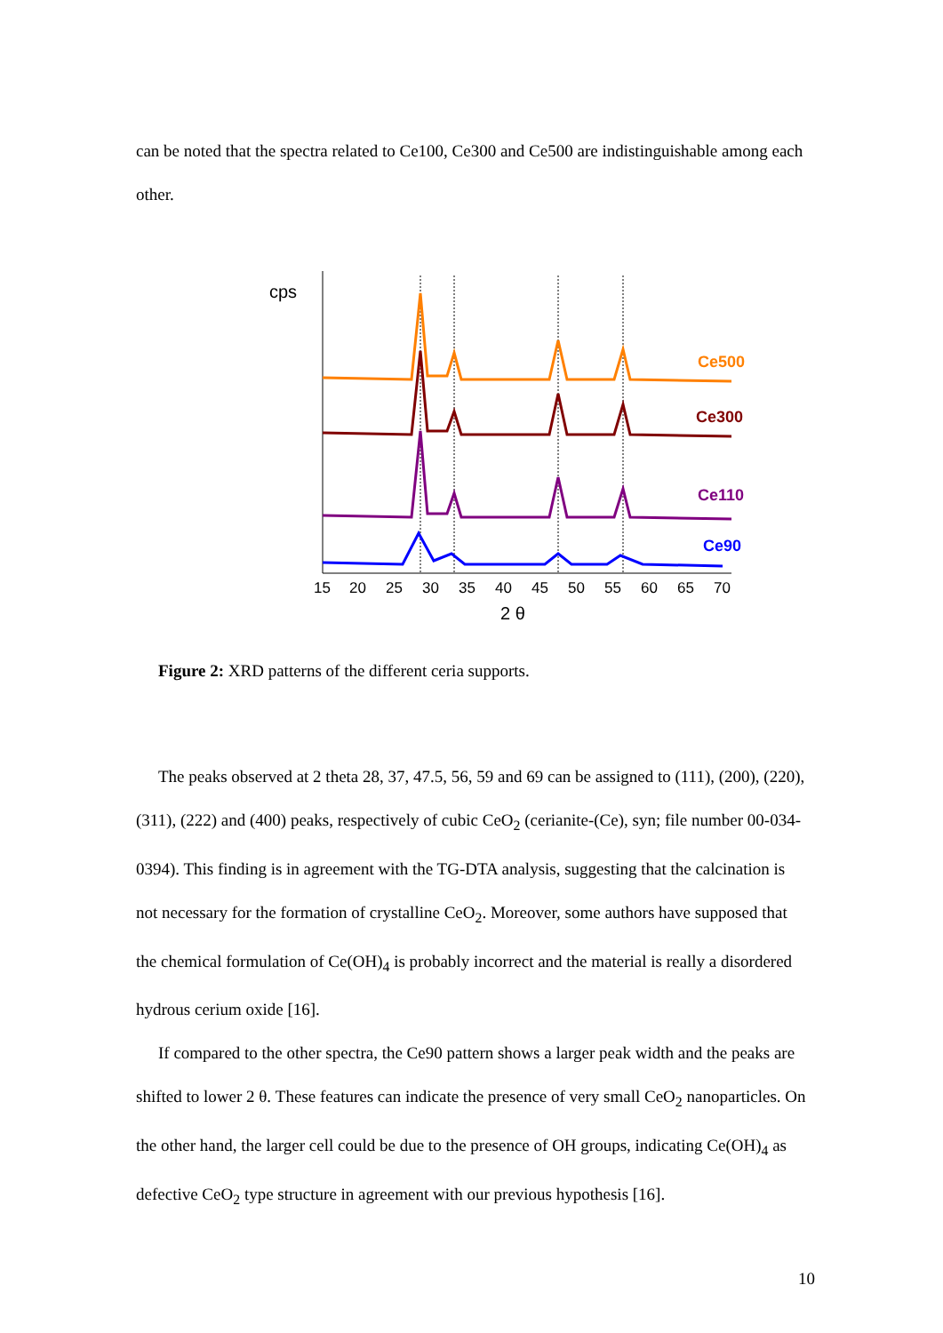can be noted that the spectra related to Ce100, Ce300 and Ce500 are indistinguishable among each other.
cps
Ce500
Ce300
Ce110
Ce90
15
20
25
30
35
40
45
50
55
60
65
70
2 θ
Figure 2: XRD patterns of the different ceria supports.
The peaks observed at 2 theta 28, 37, 47.5, 56, 59 and 69 can be assigned to (111), (200), (220), (311), (222) and (400) peaks, respectively of cubic CeO<sub>2</sub> (cerianite-(Ce), syn; file number 00-034-0394). This finding is in agreement with the TG-DTA analysis, suggesting that the calcination is not necessary for the formation of crystalline CeO<sub>2</sub>. Moreover, some authors have supposed that the chemical formulation of Ce(OH)<sub>4</sub> is probably incorrect and the material is really a disordered hydrous cerium oxide [16].
If compared to the other spectra, the Ce90 pattern shows a larger peak width and the peaks are shifted to lower 2 θ. These features can indicate the presence of very small CeO<sub>2</sub> nanoparticles. On the other hand, the larger cell could be due to the presence of OH groups, indicating Ce(OH)<sub>4</sub> as defective CeO<sub>2</sub> type structure in agreement with our previous hypothesis [16].
10